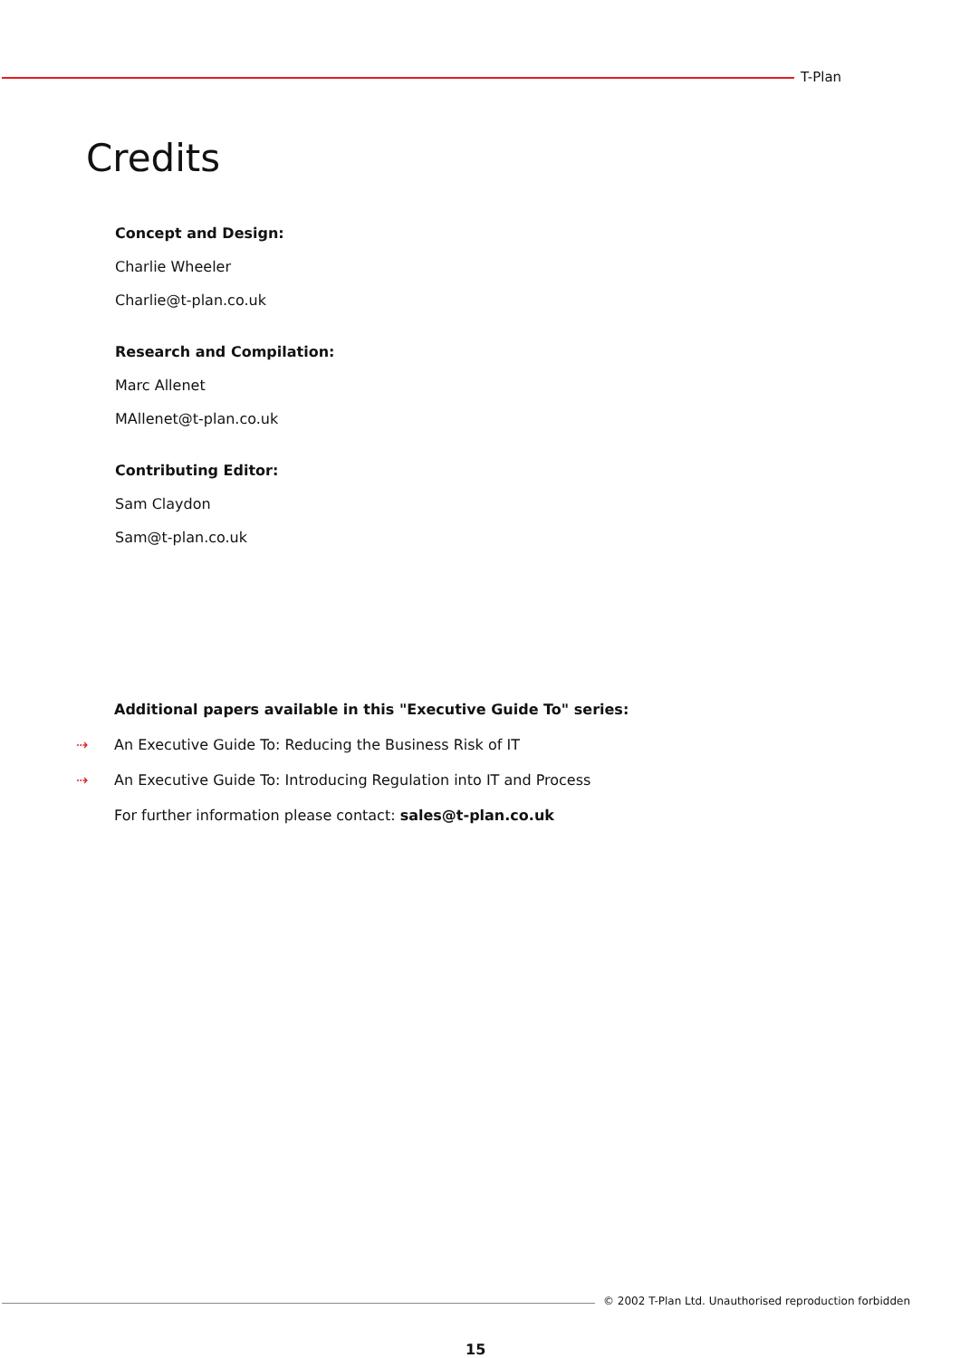T-Plan
Credits
Concept and Design:
Charlie Wheeler
Charlie@t-plan.co.uk
Research and Compilation:
Marc Allenet
MAllenet@t-plan.co.uk
Contributing Editor:
Sam Claydon
Sam@t-plan.co.uk
Additional papers available in this "Executive Guide To" series:
⇢ An Executive Guide To: Reducing the Business Risk of IT
⇢ An Executive Guide To: Introducing Regulation into IT and Process
For further information please contact: sales@t-plan.co.uk
© 2002 T-Plan Ltd. Unauthorised reproduction forbidden
15